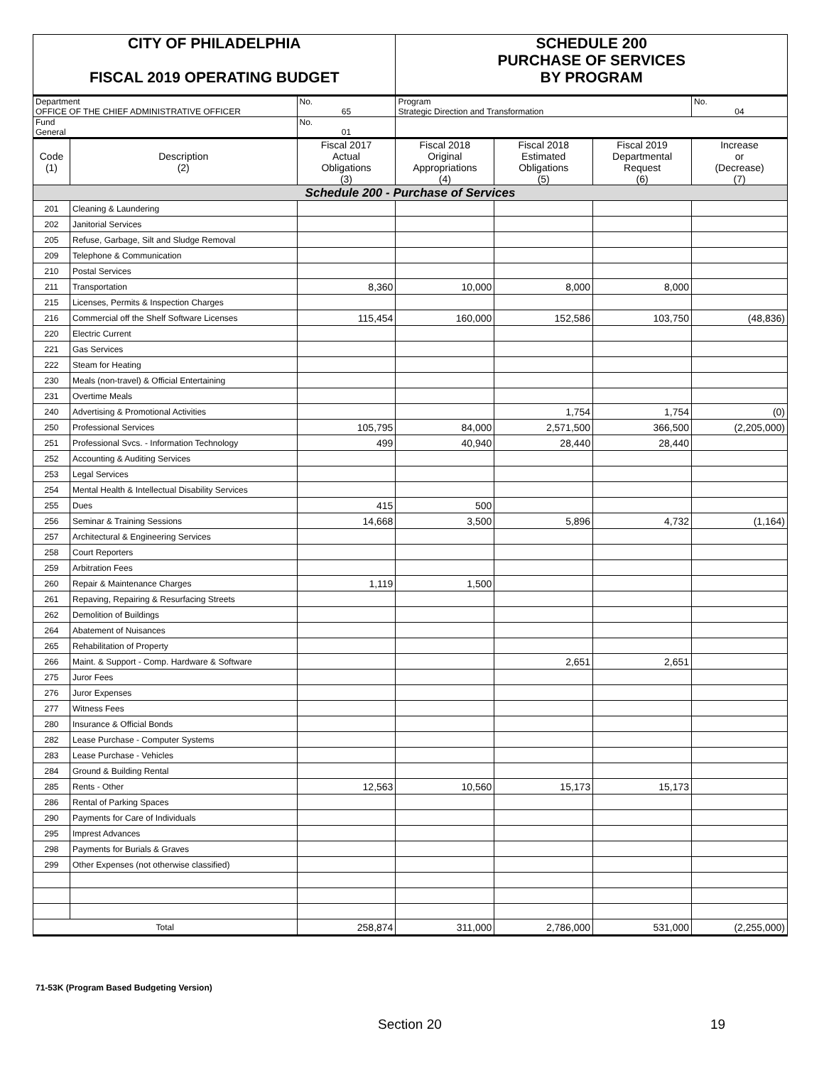| CITY OF PHILADELPHIA FISCAL 2019 OPERATING BUDGET | | | SCHEDULE 200 PURCHASE OF SERVICES BY PROGRAM | | | |
| Department OFFICE OF THE CHIEF ADMINISTRATIVE OFFICER | | No. 65 | Program Strategic Direction and Transformation | | | No. 04 |
| Fund General | | No. 01 | | | | |
| Code (1) | Description (2) | Fiscal 2017 Actual Obligations (3) | Fiscal 2018 Original Appropriations (4) | Fiscal 2018 Estimated Obligations (5) | Fiscal 2019 Departmental Request (6) | Increase or (Decrease) (7) |
| Schedule 200 - Purchase of Services | | | | | | |
| 201 | Cleaning & Laundering | | | | | |
| 202 | Janitorial Services | | | | | |
| 205 | Refuse, Garbage, Silt and Sludge Removal | | | | | |
| 209 | Telephone & Communication | | | | | |
| 210 | Postal Services | | | | | |
| 211 | Transportation | 8,360 | 10,000 | 8,000 | 8,000 | |
| 215 | Licenses, Permits & Inspection Charges | | | | | |
| 216 | Commercial off the Shelf Software Licenses | 115,454 | 160,000 | 152,586 | 103,750 | (48,836) |
| 220 | Electric Current | | | | | |
| 221 | Gas Services | | | | | |
| 222 | Steam for Heating | | | | | |
| 230 | Meals (non-travel) & Official Entertaining | | | | | |
| 231 | Overtime Meals | | | | | |
| 240 | Advertising & Promotional Activities | | | 1,754 | 1,754 | (0) |
| 250 | Professional Services | 105,795 | 84,000 | 2,571,500 | 366,500 | (2,205,000) |
| 251 | Professional Svcs. - Information Technology | 499 | 40,940 | 28,440 | 28,440 | |
| 252 | Accounting & Auditing Services | | | | | |
| 253 | Legal Services | | | | | |
| 254 | Mental Health & Intellectual Disability Services | | | | | |
| 255 | Dues | 415 | 500 | | | |
| 256 | Seminar & Training Sessions | 14,668 | 3,500 | 5,896 | 4,732 | (1,164) |
| 257 | Architectural & Engineering Services | | | | | |
| 258 | Court Reporters | | | | | |
| 259 | Arbitration Fees | | | | | |
| 260 | Repair & Maintenance Charges | 1,119 | 1,500 | | | |
| 261 | Repaving, Repairing & Resurfacing Streets | | | | | |
| 262 | Demolition of Buildings | | | | | |
| 264 | Abatement of Nuisances | | | | | |
| 265 | Rehabilitation of Property | | | | | |
| 266 | Maint. & Support - Comp. Hardware & Software | | | 2,651 | 2,651 | |
| 275 | Juror Fees | | | | | |
| 276 | Juror Expenses | | | | | |
| 277 | Witness Fees | | | | | |
| 280 | Insurance & Official Bonds | | | | | |
| 282 | Lease Purchase - Computer Systems | | | | | |
| 283 | Lease Purchase - Vehicles | | | | | |
| 284 | Ground & Building Rental | | | | | |
| 285 | Rents - Other | 12,563 | 10,560 | 15,173 | 15,173 | |
| 286 | Rental of Parking Spaces | | | | | |
| 290 | Payments for Care of Individuals | | | | | |
| 295 | Imprest Advances | | | | | |
| 298 | Payments for Burials & Graves | | | | | |
| 299 | Other Expenses (not otherwise classified) | | | | | |
| Total | | 258,874 | 311,000 | 2,786,000 | 531,000 | (2,255,000) |
71-53K (Program Based Budgeting Version)
Section 20 19